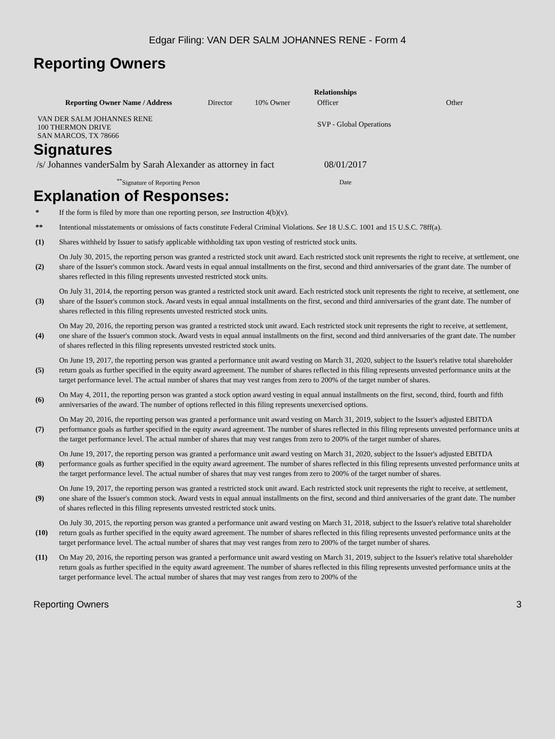Edgar Filing: VAN DER SALM JOHANNES RENE - Form 4
Reporting Owners
| Reporting Owner Name / Address | Relationships | | | |
| --- | --- | --- | --- | --- |
| | Director | 10% Owner | Officer | Other |
| VAN DER SALM JOHANNES RENE 100 THERMON DRIVE SAN MARCOS, TX 78666 | | | SVP - Global Operations | |
Signatures
| /s/ Johannes vanderSalm by Sarah Alexander as attorney in fact | 08/01/2017 |
| <sup>**</sup> Signature of Reporting Person | Date |
Explanation of Responses:
| * | If the form is filed by more than one reporting person, see Instruction 4(b)(v). |
| ** | Intentional misstatements or omissions of facts constitute Federal Criminal Violations. See 18 U.S.C. 1001 and 15 U.S.C. 78ff(a). |
| (1) | Shares withheld by Issuer to satisfy applicable withholding tax upon vesting of restricted stock units. |
| (2) | On July 30, 2015, the reporting person was granted a restricted stock unit award. Each restricted stock unit represents the right to receive, at settlement, one share of the Issuer's common stock. Award vests in equal annual installments on the first, second and third anniversaries of the grant date. The number of shares reflected in this filing represents unvested restricted stock units. |
| (3) | On July 31, 2014, the reporting person was granted a restricted stock unit award. Each restricted stock unit represents the right to receive, at settlement, one share of the Issuer's common stock. Award vests in equal annual installments on the first, second and third anniversaries of the grant date. The number of shares reflected in this filing represents unvested restricted stock units. |
| (4) | On May 20, 2016, the reporting person was granted a restricted stock unit award. Each restricted stock unit represents the right to receive, at settlement, one share of the Issuer's common stock. Award vests in equal annual installments on the first, second and third anniversaries of the grant date. The number of shares reflected in this filing represents unvested restricted stock units. |
| (5) | On June 19, 2017, the reporting person was granted a performance unit award vesting on March 31, 2020, subject to the Issuer's relative total shareholder return goals as further specified in the equity award agreement. The number of shares reflected in this filing represents unvested performance units at the target performance level. The actual number of shares that may vest ranges from zero to 200% of the target number of shares. |
| (6) | On May 4, 2011, the reporting person was granted a stock option award vesting in equal annual installments on the first, second, third, fourth and fifth anniversaries of the award. The number of options reflected in this filing represents unexercised options. |
| (7) | On May 20, 2016, the reporting person was granted a performance unit award vesting on March 31, 2019, subject to the Issuer's adjusted EBITDA performance goals as further specified in the equity award agreement. The number of shares reflected in this filing represents unvested performance units at the target performance level. The actual number of shares that may vest ranges from zero to 200% of the target number of shares. |
| (8) | On June 19, 2017, the reporting person was granted a performance unit award vesting on March 31, 2020, subject to the Issuer's adjusted EBITDA performance goals as further specified in the equity award agreement. The number of shares reflected in this filing represents unvested performance units at the target performance level. The actual number of shares that may vest ranges from zero to 200% of the target number of shares. |
| (9) | On June 19, 2017, the reporting person was granted a restricted stock unit award. Each restricted stock unit represents the right to receive, at settlement, one share of the Issuer's common stock. Award vests in equal annual installments on the first, second and third anniversaries of the grant date. The number of shares reflected in this filing represents unvested restricted stock units. |
| (10) | On July 30, 2015, the reporting person was granted a performance unit award vesting on March 31, 2018, subject to the Issuer's relative total shareholder return goals as further specified in the equity award agreement. The number of shares reflected in this filing represents unvested performance units at the target performance level. The actual number of shares that may vest ranges from zero to 200% of the target number of shares. |
| (11) | On May 20, 2016, the reporting person was granted a performance unit award vesting on March 31, 2019, subject to the Issuer's relative total shareholder return goals as further specified in the equity award agreement. The number of shares reflected in this filing represents unvested performance units at the target performance level. The actual number of shares that may vest ranges from zero to 200% of the |
Reporting Owners 3